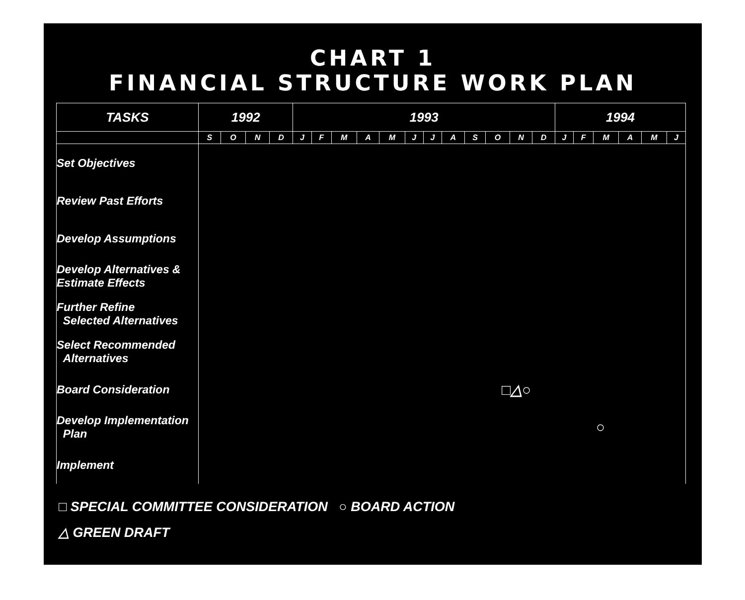CHART 1
FINANCIAL STRUCTURE WORK PLAN
| TASKS | 1992 | | | | 1993 | | | | | | | | | | | | 1994 | | | | | |
| --- | --- | --- | --- | --- | --- | --- | --- | --- | --- | --- | --- | --- | --- | --- | --- | --- | --- | --- | --- | --- | --- | --- |
| | S | O | N | D | J | F | M | A | M | J | J | A | S | O | N | D | J | F | M | A | M | J |
| Set Objectives | | | | | | | | | | | | | | | | | | | | | | |
| Review Past Efforts | | | | | | | | | | | | | | | | | | | | | | |
| Develop Assumptions | | | | | | | | | | | | | | | | | | | | | | |
| Develop Alternatives & Estimate Effects | | | | | | | | | | | | | | | | | | | | | | |
| Further Refine Selected Alternatives | | | | | | | | | | | | | | | | | | | | | | |
| Select Recommended Alternatives | | | | | | | | | | | | | | | | | | | | | | |
| Board Consideration | □△○ | | | | | | | | | | | | | | | | | | | | | |
| Develop Implementation Plan | ○ | | | | | | | | | | | | | | | | | | | | | |
| Implement | | | | | | | | | | | | | | | | | | | | | | |
□ SPECIAL COMMITTEE CONSIDERATION ○ BOARD ACTION
△ GREEN DRAFT